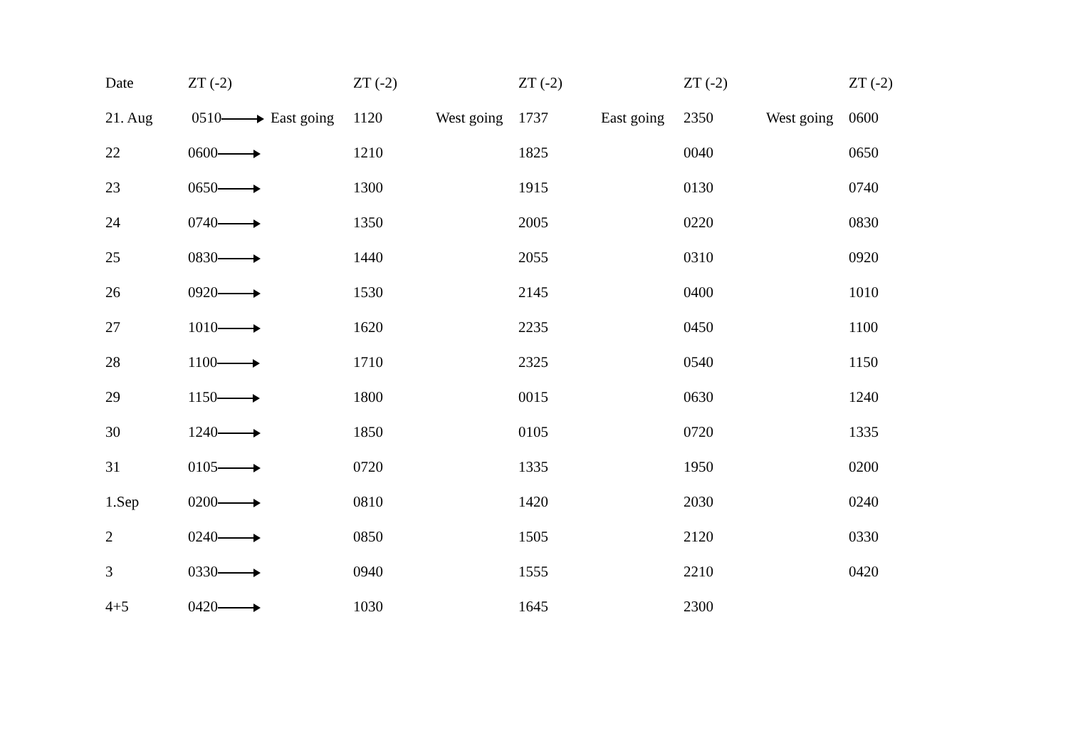| Date | ZT (-2) | | ZT (-2) | | ZT (-2) | | ZT (-2) | | ZT (-2) |
| --- | --- | --- | --- | --- | --- | --- | --- | --- | --- |
| 21. Aug | 0510 | East going | 1120 | West going | 1737 | East going | 2350 | West going | 0600 |
| 22 | 0600 | | 1210 | | 1825 | | 0040 | | 0650 |
| 23 | 0650 | | 1300 | | 1915 | | 0130 | | 0740 |
| 24 | 0740 | | 1350 | | 2005 | | 0220 | | 0830 |
| 25 | 0830 | | 1440 | | 2055 | | 0310 | | 0920 |
| 26 | 0920 | | 1530 | | 2145 | | 0400 | | 1010 |
| 27 | 1010 | | 1620 | | 2235 | | 0450 | | 1100 |
| 28 | 1100 | | 1710 | | 2325 | | 0540 | | 1150 |
| 29 | 1150 | | 1800 | | 0015 | | 0630 | | 1240 |
| 30 | 1240 | | 1850 | | 0105 | | 0720 | | 1335 |
| 31 | 0105 | | 0720 | | 1335 | | 1950 | | 0200 |
| 1.Sep | 0200 | | 0810 | | 1420 | | 2030 | | 0240 |
| 2 | 0240 | | 0850 | | 1505 | | 2120 | | 0330 |
| 3 | 0330 | | 0940 | | 1555 | | 2210 | | 0420 |
| 4+5 | 0420 | | 1030 | | 1645 | | 2300 | | |